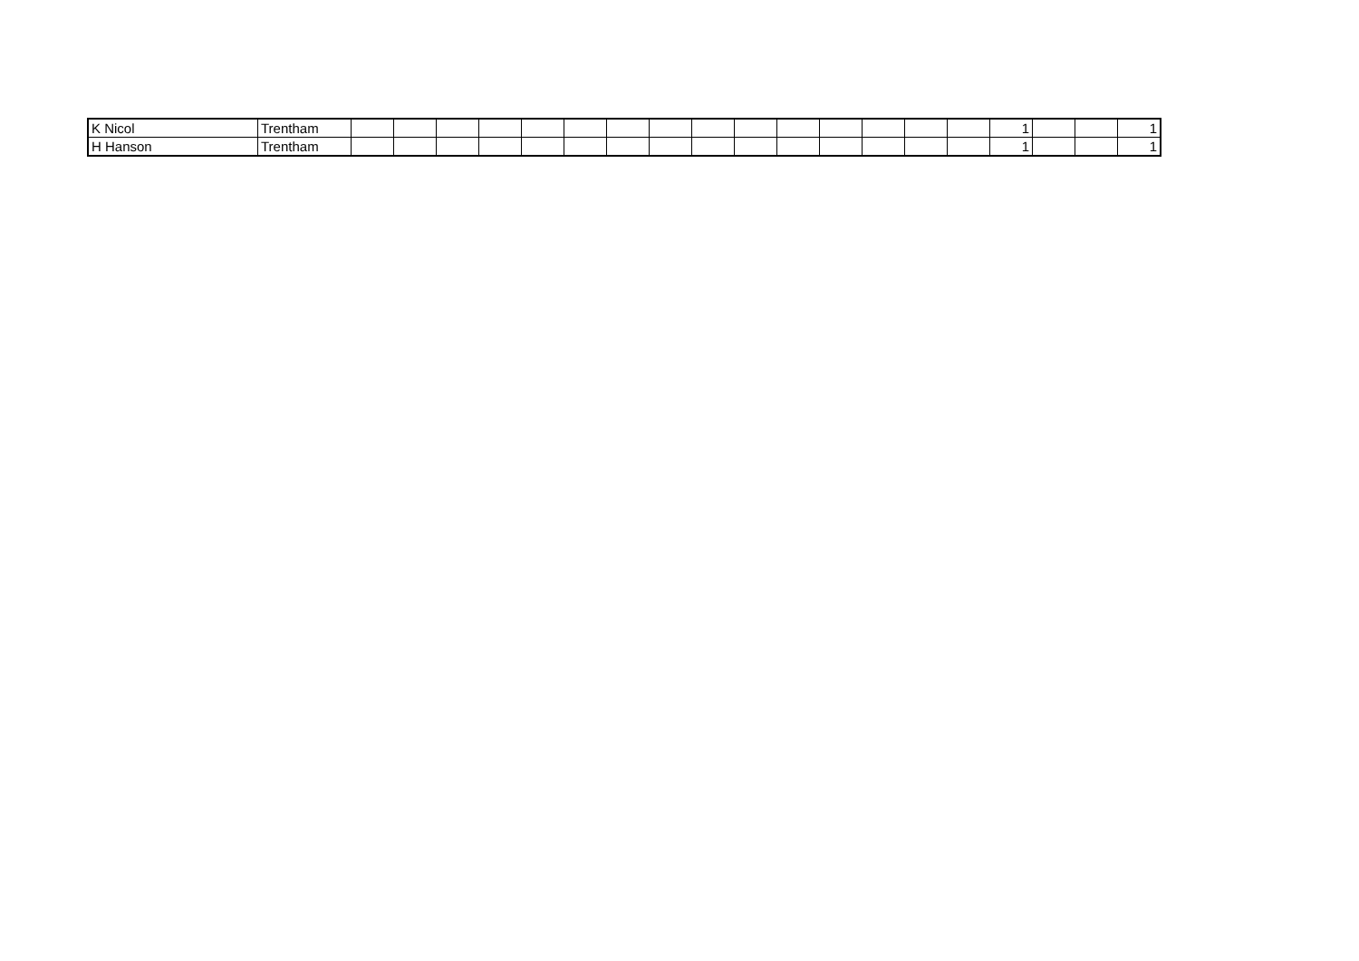| K Nicol | Trentham | | | | | | | | | | | | | | | | 1 | | | 1 |
| H Hanson | Trentham | | | | | | | | | | | | | | | | 1 | | | 1 |